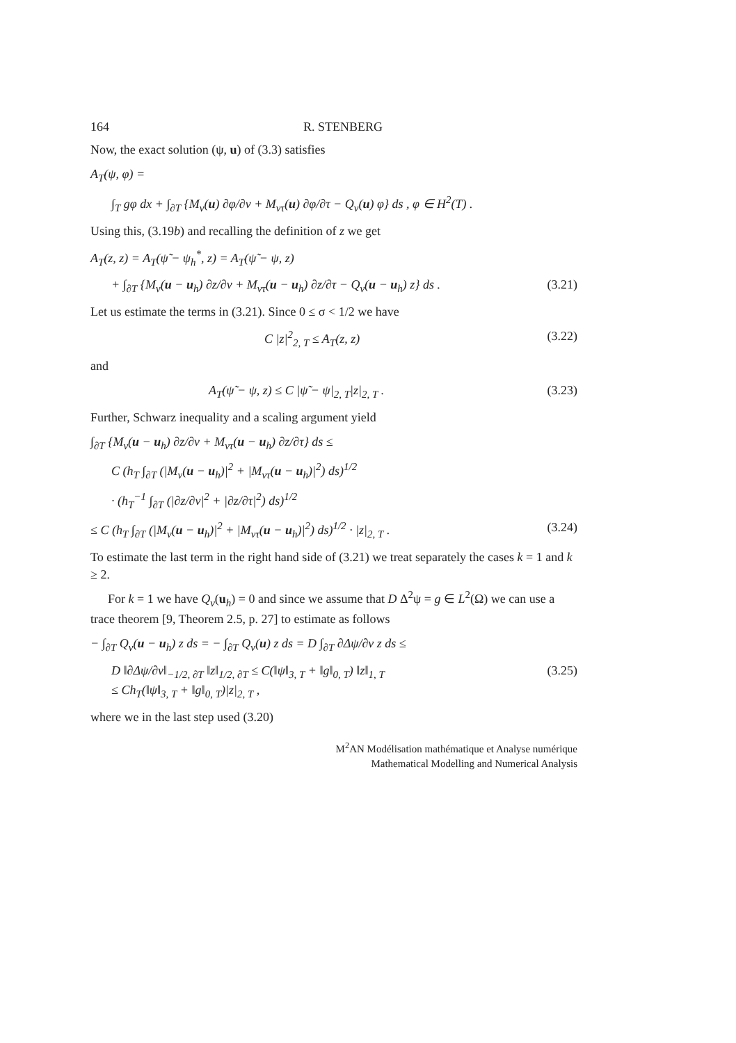164 R. STENBERG
Now, the exact solution (ψ, u) of (3.3) satisfies
A<sub>T</sub>(ψ, φ) =
∫<sub>T</sub> gφ dx + ∫<sub>∂T</sub> {M<sub>ν</sub>(u) ∂φ/∂ν + M<sub>ντ</sub>(u) ∂φ/∂τ − Q<sub>ν</sub>(u) φ} ds , φ ∈ H<sup>2</sup>(T) .
Using this, (3.19b) and recalling the definition of z we get
A<sub>T</sub>(z, z) = A<sub>T</sub>(ψ̃ − ψ<sub>h</sub><sup>*</sup>, z) = A<sub>T</sub>(ψ̃ − ψ, z)
+ ∫<sub>∂T</sub> {M<sub>ν</sub>(u − u<sub>h</sub>) ∂z/∂ν + M<sub>ντ</sub>(u − u<sub>h</sub>) ∂z/∂τ − Q<sub>ν</sub>(u − u<sub>h</sub>) z} ds . (3.21)
Let us estimate the terms in (3.21). Since 0 ≤ σ < 1/2 we have
C |z|<sup>2</sup><sub>2, T</sub> ≤ A<sub>T</sub>(z, z) (3.22)
and
A<sub>T</sub>(ψ̃ − ψ, z) ≤ C |ψ̃ − ψ|<sub>2, T</sub>|z|<sub>2, T</sub> . (3.23)
Further, Schwarz inequality and a scaling argument yield
∫<sub>∂T</sub> {M<sub>ν</sub>(u − u<sub>h</sub>) ∂z/∂ν + M<sub>ντ</sub>(u − u<sub>h</sub>) ∂z/∂τ} ds ≤
C (h<sub>T</sub> ∫<sub>∂T</sub> (|M<sub>ν</sub>(u − u<sub>h</sub>)|<sup>2</sup> + |M<sub>ντ</sub>(u − u<sub>h</sub>)|<sup>2</sup>) ds)<sup>1/2</sup>
· (h<sub>T</sub><sup>−1</sup> ∫<sub>∂T</sub> (|∂z/∂ν|<sup>2</sup> + |∂z/∂τ|<sup>2</sup>) ds)<sup>1/2</sup>
≤ C (h<sub>T</sub> ∫<sub>∂T</sub> (|M<sub>ν</sub>(u − u<sub>h</sub>)|<sup>2</sup> + |M<sub>ντ</sub>(u − u<sub>h</sub>)|<sup>2</sup>) ds)<sup>1/2</sup> · |z|<sub>2, T</sub> . (3.24)
To estimate the last term in the right hand side of (3.21) we treat separately the cases k = 1 and k ≥ 2.
For k = 1 we have Q<sub>ν</sub>(u<sub>h</sub>) = 0 and since we assume that D Δ<sup>2</sup>ψ = g ∈ L<sup>2</sup>(Ω) we can use a trace theorem [9, Theorem 2.5, p. 27] to estimate as follows
− ∫<sub>∂T</sub> Q<sub>ν</sub>(u − u<sub>h</sub>) z ds = − ∫<sub>∂T</sub> Q<sub>ν</sub>(u) z ds = D ∫<sub>∂T</sub> ∂Δψ/∂ν z ds ≤
D ‖∂Δψ/∂ν‖<sub>−1/2, ∂T</sub> ‖z‖<sub>1/2, ∂T</sub> ≤ C(‖ψ‖<sub>3, T</sub> + ‖g‖<sub>0, T</sub>) ‖z‖<sub>1, T</sub>
≤ Ch<sub>T</sub>(‖ψ‖<sub>3, T</sub> + ‖g‖<sub>0, T</sub>)|z|<sub>2, T</sub> , (3.25)
where we in the last step used (3.20)
M<sup>2</sup>AN Modélisation mathématique et Analyse numérique
Mathematical Modelling and Numerical Analysis